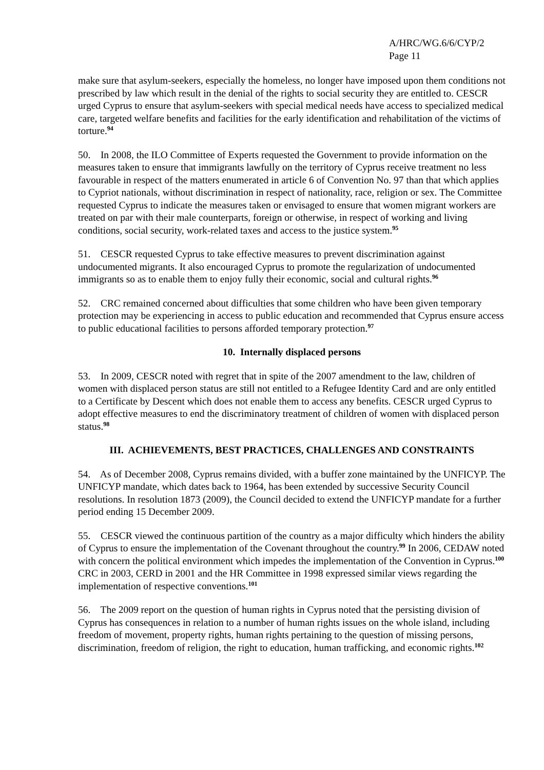A/HRC/WG.6/6/CYP/2
Page 11
make sure that asylum-seekers, especially the homeless, no longer have imposed upon them conditions not prescribed by law which result in the denial of the rights to social security they are entitled to. CESCR urged Cyprus to ensure that asylum-seekers with special medical needs have access to specialized medical care, targeted welfare benefits and facilities for the early identification and rehabilitation of the victims of torture.<sup>94</sup>
50. In 2008, the ILO Committee of Experts requested the Government to provide information on the measures taken to ensure that immigrants lawfully on the territory of Cyprus receive treatment no less favourable in respect of the matters enumerated in article 6 of Convention No. 97 than that which applies to Cypriot nationals, without discrimination in respect of nationality, race, religion or sex. The Committee requested Cyprus to indicate the measures taken or envisaged to ensure that women migrant workers are treated on par with their male counterparts, foreign or otherwise, in respect of working and living conditions, social security, work-related taxes and access to the justice system.<sup>95</sup>
51. CESCR requested Cyprus to take effective measures to prevent discrimination against undocumented migrants. It also encouraged Cyprus to promote the regularization of undocumented immigrants so as to enable them to enjoy fully their economic, social and cultural rights.<sup>96</sup>
52. CRC remained concerned about difficulties that some children who have been given temporary protection may be experiencing in access to public education and recommended that Cyprus ensure access to public educational facilities to persons afforded temporary protection.<sup>97</sup>
10. Internally displaced persons
53. In 2009, CESCR noted with regret that in spite of the 2007 amendment to the law, children of women with displaced person status are still not entitled to a Refugee Identity Card and are only entitled to a Certificate by Descent which does not enable them to access any benefits. CESCR urged Cyprus to adopt effective measures to end the discriminatory treatment of children of women with displaced person status.<sup>98</sup>
III. ACHIEVEMENTS, BEST PRACTICES, CHALLENGES AND CONSTRAINTS
54. As of December 2008, Cyprus remains divided, with a buffer zone maintained by the UNFICYP. The UNFICYP mandate, which dates back to 1964, has been extended by successive Security Council resolutions. In resolution 1873 (2009), the Council decided to extend the UNFICYP mandate for a further period ending 15 December 2009.
55. CESCR viewed the continuous partition of the country as a major difficulty which hinders the ability of Cyprus to ensure the implementation of the Covenant throughout the country.<sup>99</sup> In 2006, CEDAW noted with concern the political environment which impedes the implementation of the Convention in Cyprus.<sup>100</sup> CRC in 2003, CERD in 2001 and the HR Committee in 1998 expressed similar views regarding the implementation of respective conventions.<sup>101</sup>
56. The 2009 report on the question of human rights in Cyprus noted that the persisting division of Cyprus has consequences in relation to a number of human rights issues on the whole island, including freedom of movement, property rights, human rights pertaining to the question of missing persons, discrimination, freedom of religion, the right to education, human trafficking, and economic rights.<sup>102</sup>